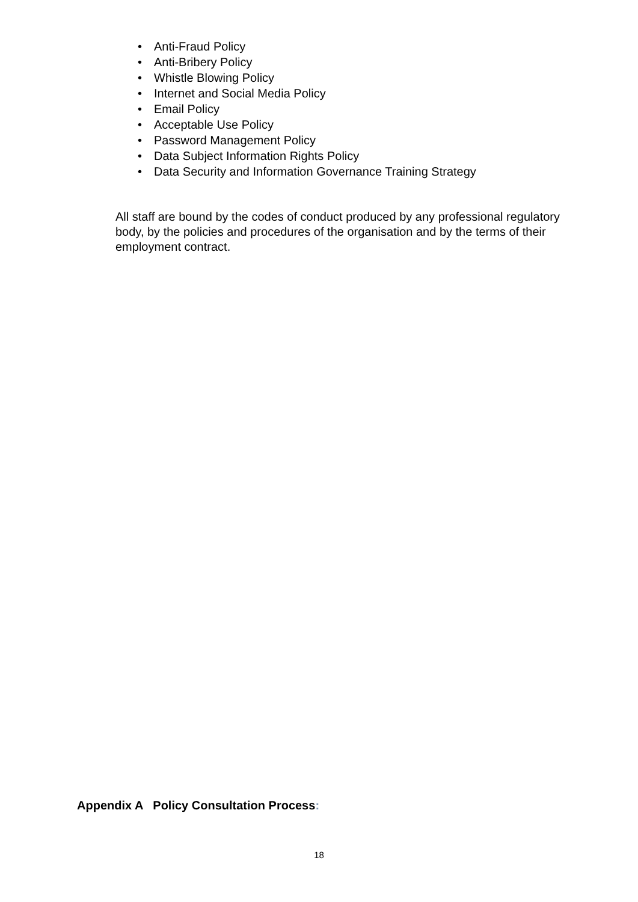• Anti-Fraud Policy
• Anti-Bribery Policy
• Whistle Blowing Policy
• Internet and Social Media Policy
• Email Policy
• Acceptable Use Policy
• Password Management Policy
• Data Subject Information Rights Policy
• Data Security and Information Governance Training Strategy
All staff are bound by the codes of conduct produced by any professional regulatory body, by the policies and procedures of the organisation and by the terms of their employment contract.
Appendix A Policy Consultation Process:
18